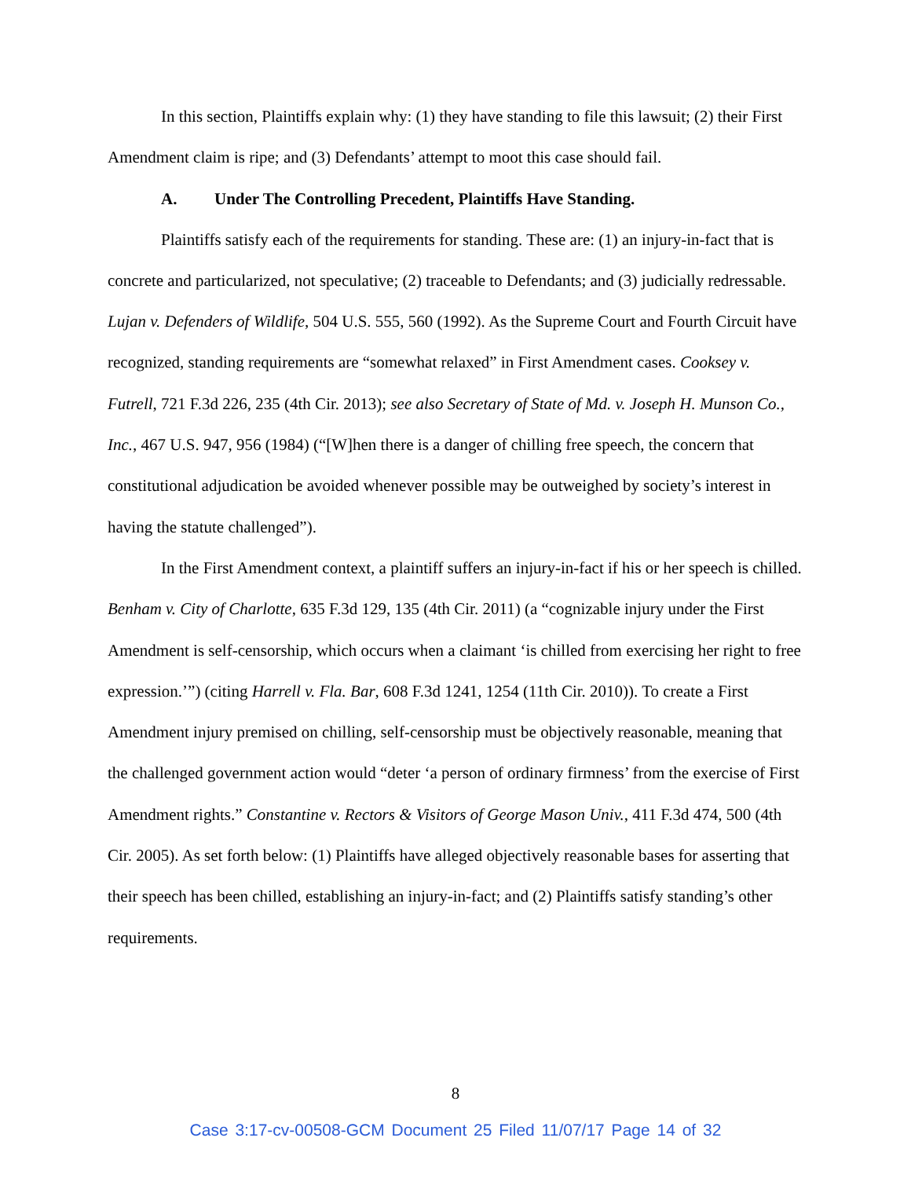In this section, Plaintiffs explain why: (1) they have standing to file this lawsuit; (2) their First Amendment claim is ripe; and (3) Defendants’ attempt to moot this case should fail.
A. Under The Controlling Precedent, Plaintiffs Have Standing.
Plaintiffs satisfy each of the requirements for standing. These are: (1) an injury-in-fact that is concrete and particularized, not speculative; (2) traceable to Defendants; and (3) judicially redressable. Lujan v. Defenders of Wildlife, 504 U.S. 555, 560 (1992). As the Supreme Court and Fourth Circuit have recognized, standing requirements are “somewhat relaxed” in First Amendment cases. Cooksey v. Futrell, 721 F.3d 226, 235 (4th Cir. 2013); see also Secretary of State of Md. v. Joseph H. Munson Co., Inc., 467 U.S. 947, 956 (1984) (“[W]hen there is a danger of chilling free speech, the concern that constitutional adjudication be avoided whenever possible may be outweighed by society’s interest in having the statute challenged”).
In the First Amendment context, a plaintiff suffers an injury-in-fact if his or her speech is chilled. Benham v. City of Charlotte, 635 F.3d 129, 135 (4th Cir. 2011) (a “cognizable injury under the First Amendment is self-censorship, which occurs when a claimant ‘is chilled from exercising her right to free expression.’”) (citing Harrell v. Fla. Bar, 608 F.3d 1241, 1254 (11th Cir. 2010)). To create a First Amendment injury premised on chilling, self-censorship must be objectively reasonable, meaning that the challenged government action would “deter ‘a person of ordinary firmness’ from the exercise of First Amendment rights.” Constantine v. Rectors & Visitors of George Mason Univ., 411 F.3d 474, 500 (4th Cir. 2005). As set forth below: (1) Plaintiffs have alleged objectively reasonable bases for asserting that their speech has been chilled, establishing an injury-in-fact; and (2) Plaintiffs satisfy standing’s other requirements.
8
Case 3:17-cv-00508-GCM Document 25 Filed 11/07/17 Page 14 of 32